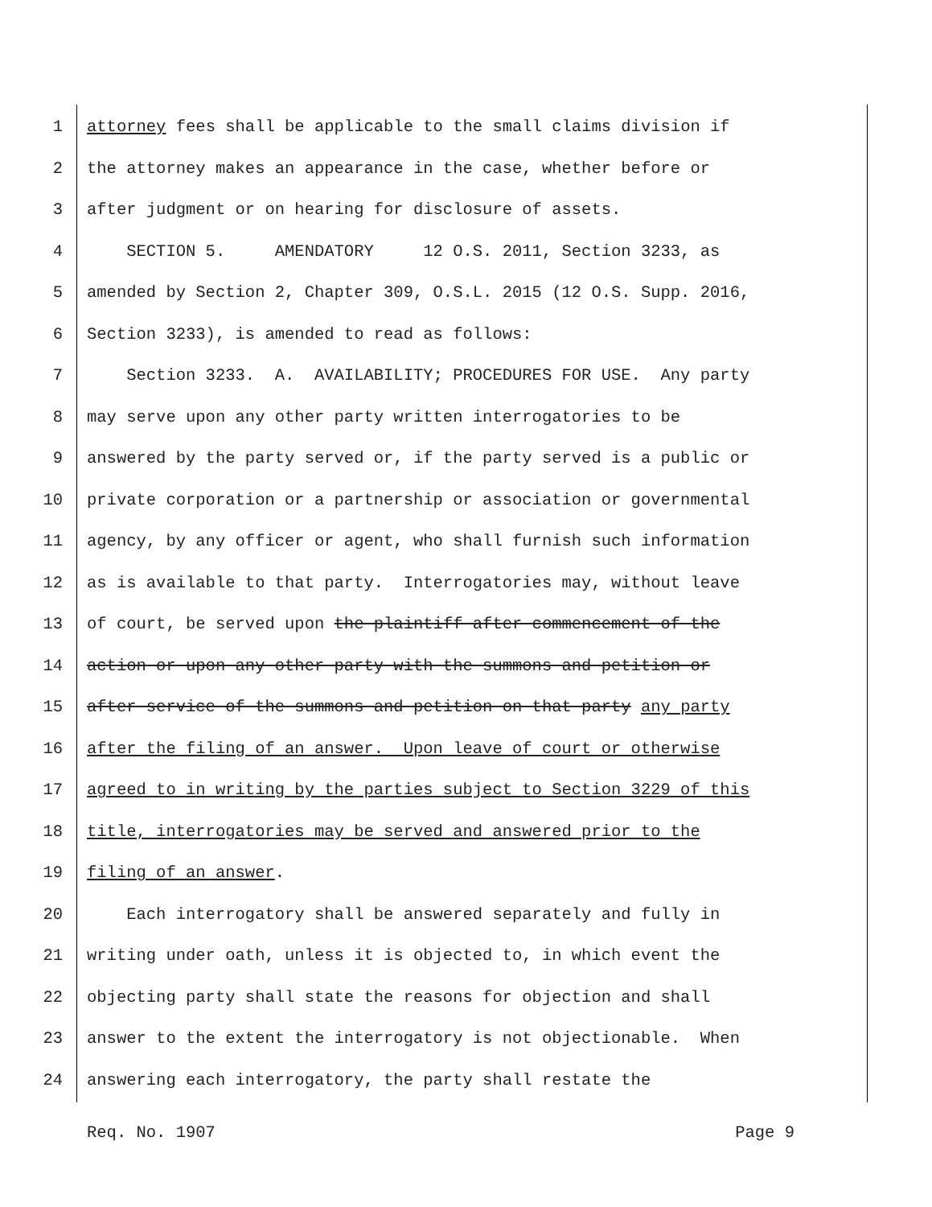1 attorney fees shall be applicable to the small claims division if
2 the attorney makes an appearance in the case, whether before or
3 after judgment or on hearing for disclosure of assets.
4 SECTION 5. AMENDATORY 12 O.S. 2011, Section 3233, as
5 amended by Section 2, Chapter 309, O.S.L. 2015 (12 O.S. Supp. 2016,
6 Section 3233), is amended to read as follows:
7 Section 3233. A. AVAILABILITY; PROCEDURES FOR USE. Any party
8 may serve upon any other party written interrogatories to be
9 answered by the party served or, if the party served is a public or
10 private corporation or a partnership or association or governmental
11 agency, by any officer or agent, who shall furnish such information
12 as is available to that party. Interrogatories may, without leave
13 of court, be served upon the plaintiff after commencement of the
14 action or upon any other party with the summons and petition or
15 after service of the summons and petition on that party any party
16 after the filing of an answer. Upon leave of court or otherwise
17 agreed to in writing by the parties subject to Section 3229 of this
18 title, interrogatories may be served and answered prior to the
19 filing of an answer.
20 Each interrogatory shall be answered separately and fully in
21 writing under oath, unless it is objected to, in which event the
22 objecting party shall state the reasons for objection and shall
23 answer to the extent the interrogatory is not objectionable. When
24 answering each interrogatory, the party shall restate the
Req. No. 1907 Page 9